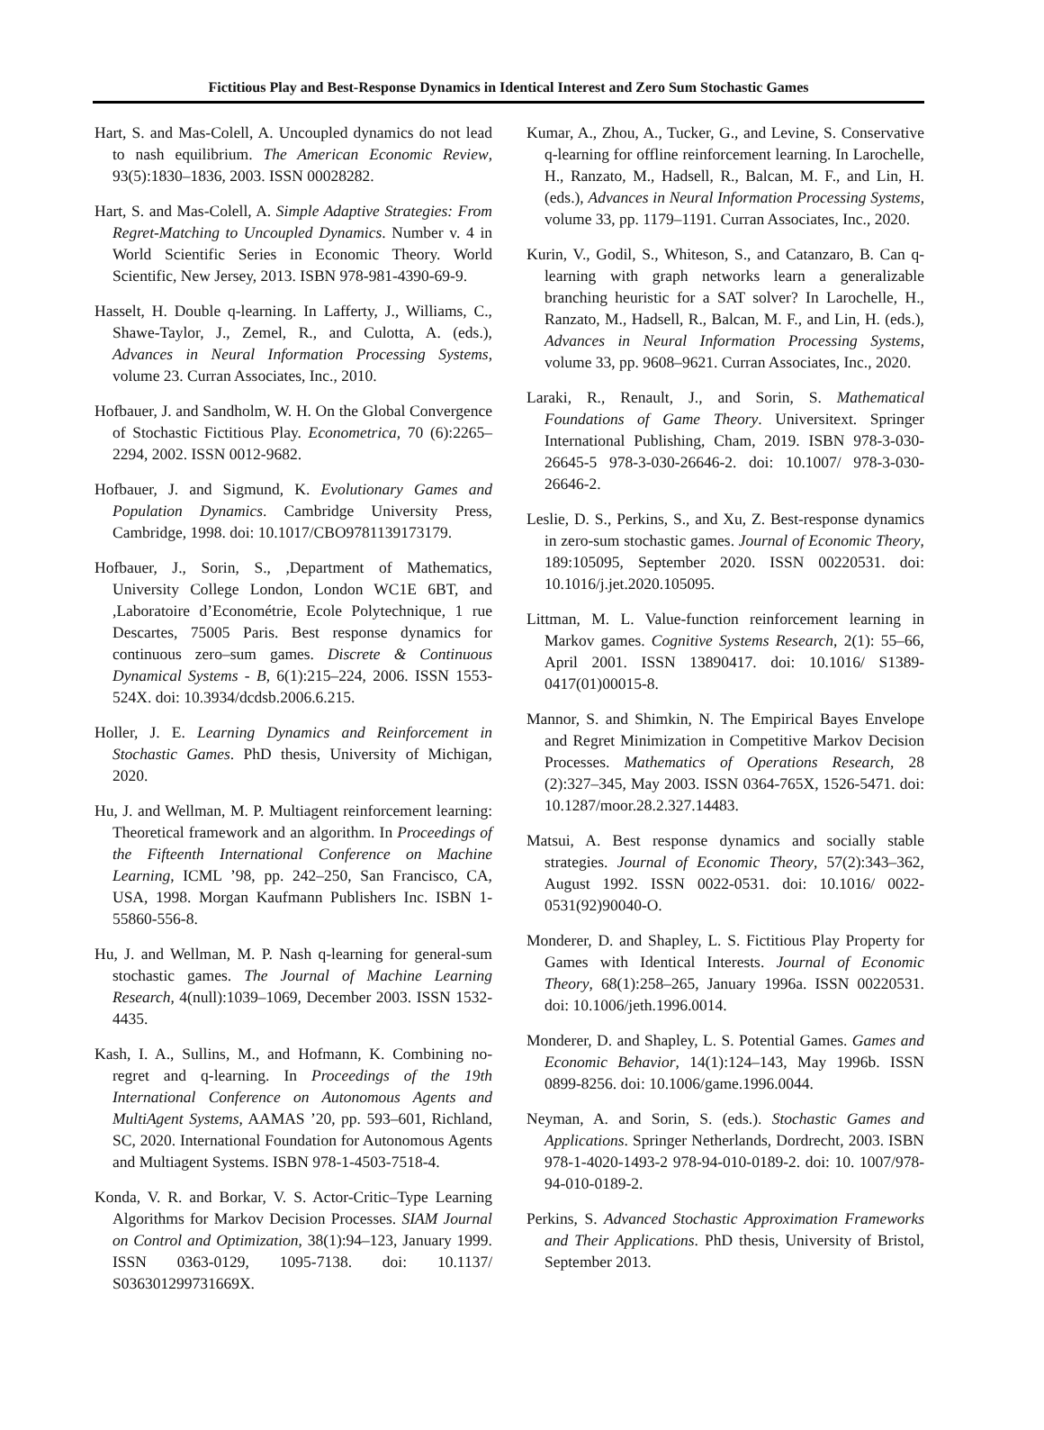Fictitious Play and Best-Response Dynamics in Identical Interest and Zero Sum Stochastic Games
Hart, S. and Mas-Colell, A. Uncoupled dynamics do not lead to nash equilibrium. The American Economic Review, 93(5):1830–1836, 2003. ISSN 00028282.
Hart, S. and Mas-Colell, A. Simple Adaptive Strategies: From Regret-Matching to Uncoupled Dynamics. Number v. 4 in World Scientific Series in Economic Theory. World Scientific, New Jersey, 2013. ISBN 978-981-4390-69-9.
Hasselt, H. Double q-learning. In Lafferty, J., Williams, C., Shawe-Taylor, J., Zemel, R., and Culotta, A. (eds.), Advances in Neural Information Processing Systems, volume 23. Curran Associates, Inc., 2010.
Hofbauer, J. and Sandholm, W. H. On the Global Convergence of Stochastic Fictitious Play. Econometrica, 70 (6):2265–2294, 2002. ISSN 0012-9682.
Hofbauer, J. and Sigmund, K. Evolutionary Games and Population Dynamics. Cambridge University Press, Cambridge, 1998. doi: 10.1017/CBO9781139173179.
Hofbauer, J., Sorin, S., ,Department of Mathematics, University College London, London WC1E 6BT, and ,Laboratoire d’Econométrie, Ecole Polytechnique, 1 rue Descartes, 75005 Paris. Best response dynamics for continuous zero–sum games. Discrete & Continuous Dynamical Systems - B, 6(1):215–224, 2006. ISSN 1553-524X. doi: 10.3934/dcdsb.2006.6.215.
Holler, J. E. Learning Dynamics and Reinforcement in Stochastic Games. PhD thesis, University of Michigan, 2020.
Hu, J. and Wellman, M. P. Multiagent reinforcement learning: Theoretical framework and an algorithm. In Proceedings of the Fifteenth International Conference on Machine Learning, ICML ’98, pp. 242–250, San Francisco, CA, USA, 1998. Morgan Kaufmann Publishers Inc. ISBN 1-55860-556-8.
Hu, J. and Wellman, M. P. Nash q-learning for general-sum stochastic games. The Journal of Machine Learning Research, 4(null):1039–1069, December 2003. ISSN 1532-4435.
Kash, I. A., Sullins, M., and Hofmann, K. Combining no-regret and q-learning. In Proceedings of the 19th International Conference on Autonomous Agents and MultiAgent Systems, AAMAS ’20, pp. 593–601, Richland, SC, 2020. International Foundation for Autonomous Agents and Multiagent Systems. ISBN 978-1-4503-7518-4.
Konda, V. R. and Borkar, V. S. Actor-Critic–Type Learning Algorithms for Markov Decision Processes. SIAM Journal on Control and Optimization, 38(1):94–123, January 1999. ISSN 0363-0129, 1095-7138. doi: 10.1137/ S036301299731669X.
Kumar, A., Zhou, A., Tucker, G., and Levine, S. Conservative q-learning for offline reinforcement learning. In Larochelle, H., Ranzato, M., Hadsell, R., Balcan, M. F., and Lin, H. (eds.), Advances in Neural Information Processing Systems, volume 33, pp. 1179–1191. Curran Associates, Inc., 2020.
Kurin, V., Godil, S., Whiteson, S., and Catanzaro, B. Can q-learning with graph networks learn a generalizable branching heuristic for a SAT solver? In Larochelle, H., Ranzato, M., Hadsell, R., Balcan, M. F., and Lin, H. (eds.), Advances in Neural Information Processing Systems, volume 33, pp. 9608–9621. Curran Associates, Inc., 2020.
Laraki, R., Renault, J., and Sorin, S. Mathematical Foundations of Game Theory. Universitext. Springer International Publishing, Cham, 2019. ISBN 978-3-030-26645-5 978-3-030-26646-2. doi: 10.1007/ 978-3-030-26646-2.
Leslie, D. S., Perkins, S., and Xu, Z. Best-response dynamics in zero-sum stochastic games. Journal of Economic Theory, 189:105095, September 2020. ISSN 00220531. doi: 10.1016/j.jet.2020.105095.
Littman, M. L. Value-function reinforcement learning in Markov games. Cognitive Systems Research, 2(1): 55–66, April 2001. ISSN 13890417. doi: 10.1016/ S1389-0417(01)00015-8.
Mannor, S. and Shimkin, N. The Empirical Bayes Envelope and Regret Minimization in Competitive Markov Decision Processes. Mathematics of Operations Research, 28 (2):327–345, May 2003. ISSN 0364-765X, 1526-5471. doi: 10.1287/moor.28.2.327.14483.
Matsui, A. Best response dynamics and socially stable strategies. Journal of Economic Theory, 57(2):343–362, August 1992. ISSN 0022-0531. doi: 10.1016/ 0022-0531(92)90040-O.
Monderer, D. and Shapley, L. S. Fictitious Play Property for Games with Identical Interests. Journal of Economic Theory, 68(1):258–265, January 1996a. ISSN 00220531. doi: 10.1006/jeth.1996.0014.
Monderer, D. and Shapley, L. S. Potential Games. Games and Economic Behavior, 14(1):124–143, May 1996b. ISSN 0899-8256. doi: 10.1006/game.1996.0044.
Neyman, A. and Sorin, S. (eds.). Stochastic Games and Applications. Springer Netherlands, Dordrecht, 2003. ISBN 978-1-4020-1493-2 978-94-010-0189-2. doi: 10. 1007/978-94-010-0189-2.
Perkins, S. Advanced Stochastic Approximation Frameworks and Their Applications. PhD thesis, University of Bristol, September 2013.